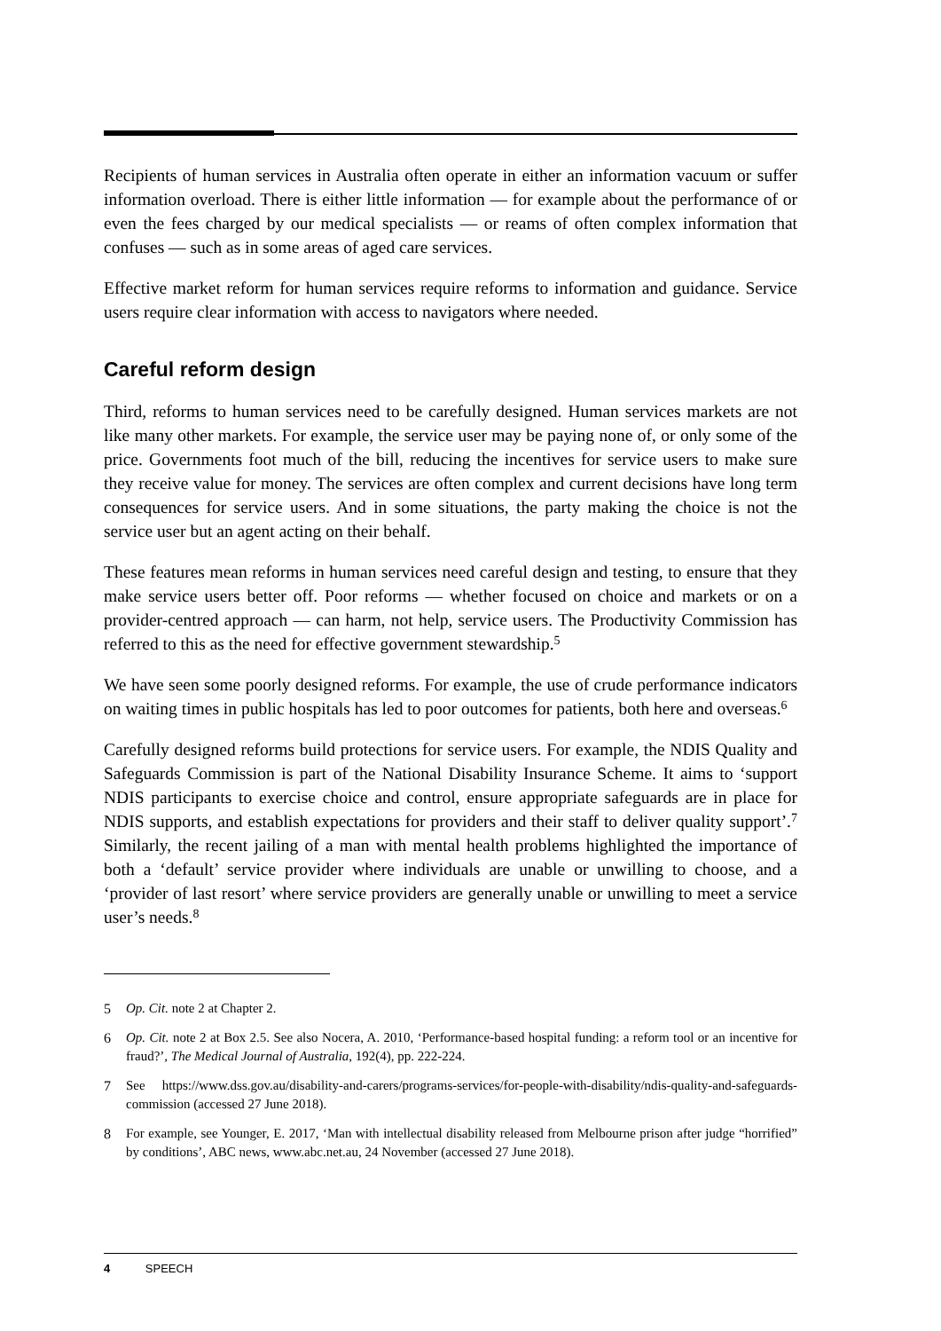Recipients of human services in Australia often operate in either an information vacuum or suffer information overload. There is either little information — for example about the performance of or even the fees charged by our medical specialists — or reams of often complex information that confuses — such as in some areas of aged care services.
Effective market reform for human services require reforms to information and guidance. Service users require clear information with access to navigators where needed.
Careful reform design
Third, reforms to human services need to be carefully designed. Human services markets are not like many other markets. For example, the service user may be paying none of, or only some of the price. Governments foot much of the bill, reducing the incentives for service users to make sure they receive value for money. The services are often complex and current decisions have long term consequences for service users. And in some situations, the party making the choice is not the service user but an agent acting on their behalf.
These features mean reforms in human services need careful design and testing, to ensure that they make service users better off. Poor reforms — whether focused on choice and markets or on a provider-centred approach — can harm, not help, service users. The Productivity Commission has referred to this as the need for effective government stewardship.<sup>5</sup>
We have seen some poorly designed reforms. For example, the use of crude performance indicators on waiting times in public hospitals has led to poor outcomes for patients, both here and overseas.<sup>6</sup>
Carefully designed reforms build protections for service users. For example, the NDIS Quality and Safeguards Commission is part of the National Disability Insurance Scheme. It aims to ‘support NDIS participants to exercise choice and control, ensure appropriate safeguards are in place for NDIS supports, and establish expectations for providers and their staff to deliver quality support’.<sup>7</sup> Similarly, the recent jailing of a man with mental health problems highlighted the importance of both a ‘default’ service provider where individuals are unable or unwilling to choose, and a ‘provider of last resort’ where service providers are generally unable or unwilling to meet a service user’s needs.<sup>8</sup>
5 Op. Cit. note 2 at Chapter 2.
6 Op. Cit. note 2 at Box 2.5. See also Nocera, A. 2010, ‘Performance-based hospital funding: a reform tool or an incentive for fraud?’, The Medical Journal of Australia, 192(4), pp. 222-224.
7 See https://www.dss.gov.au/disability-and-carers/programs-services/for-people-with-disability/ndis-quality-and-safeguards-commission (accessed 27 June 2018).
8 For example, see Younger, E. 2017, ‘Man with intellectual disability released from Melbourne prison after judge “horrified” by conditions’, ABC news, www.abc.net.au, 24 November (accessed 27 June 2018).
4 SPEECH